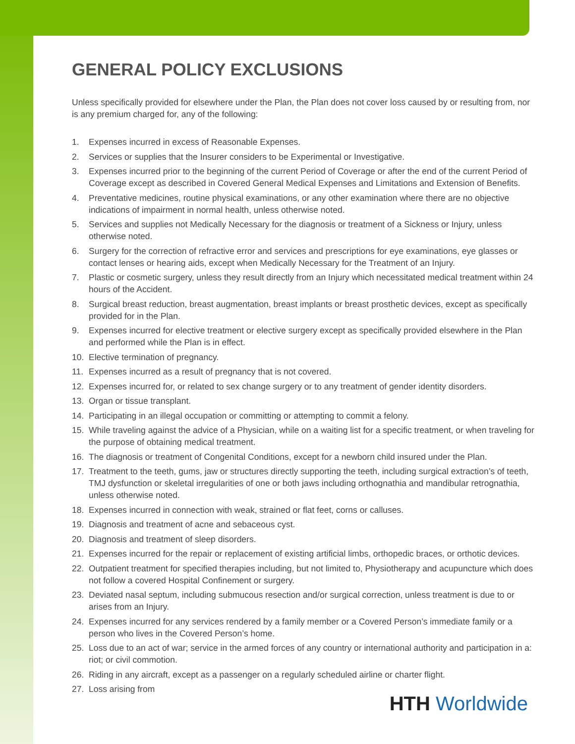GENERAL POLICY EXCLUSIONS
Unless specifically provided for elsewhere under the Plan, the Plan does not cover loss caused by or resulting from, nor is any premium charged for, any of the following:
1. Expenses incurred in excess of Reasonable Expenses.
2. Services or supplies that the Insurer considers to be Experimental or Investigative.
3. Expenses incurred prior to the beginning of the current Period of Coverage or after the end of the current Period of Coverage except as described in Covered General Medical Expenses and Limitations and Extension of Benefits.
4. Preventative medicines, routine physical examinations, or any other examination where there are no objective indications of impairment in normal health, unless otherwise noted.
5. Services and supplies not Medically Necessary for the diagnosis or treatment of a Sickness or Injury, unless otherwise noted.
6. Surgery for the correction of refractive error and services and prescriptions for eye examinations, eye glasses or contact lenses or hearing aids, except when Medically Necessary for the Treatment of an Injury.
7. Plastic or cosmetic surgery, unless they result directly from an Injury which necessitated medical treatment within 24 hours of the Accident.
8. Surgical breast reduction, breast augmentation, breast implants or breast prosthetic devices, except as specifically provided for in the Plan.
9. Expenses incurred for elective treatment or elective surgery except as specifically provided elsewhere in the Plan and performed while the Plan is in effect.
10. Elective termination of pregnancy.
11. Expenses incurred as a result of pregnancy that is not covered.
12. Expenses incurred for, or related to sex change surgery or to any treatment of gender identity disorders.
13. Organ or tissue transplant.
14. Participating in an illegal occupation or committing or attempting to commit a felony.
15. While traveling against the advice of a Physician, while on a waiting list for a specific treatment, or when traveling for the purpose of obtaining medical treatment.
16. The diagnosis or treatment of Congenital Conditions, except for a newborn child insured under the Plan.
17. Treatment to the teeth, gums, jaw or structures directly supporting the teeth, including surgical extraction’s of teeth, TMJ dysfunction or skeletal irregularities of one or both jaws including orthognathia and mandibular retrognathia, unless otherwise noted.
18. Expenses incurred in connection with weak, strained or flat feet, corns or calluses.
19. Diagnosis and treatment of acne and sebaceous cyst.
20. Diagnosis and treatment of sleep disorders.
21. Expenses incurred for the repair or replacement of existing artificial limbs, orthopedic braces, or orthotic devices.
22. Outpatient treatment for specified therapies including, but not limited to, Physiotherapy and acupuncture which does not follow a covered Hospital Confinement or surgery.
23. Deviated nasal septum, including submucous resection and/or surgical correction, unless treatment is due to or arises from an Injury.
24. Expenses incurred for any services rendered by a family member or a Covered Person’s immediate family or a person who lives in the Covered Person’s home.
25. Loss due to an act of war; service in the armed forces of any country or international authority and participation in a: riot; or civil commotion.
26. Riding in any aircraft, except as a passenger on a regularly scheduled airline or charter flight.
27. Loss arising from
HTH Worldwide